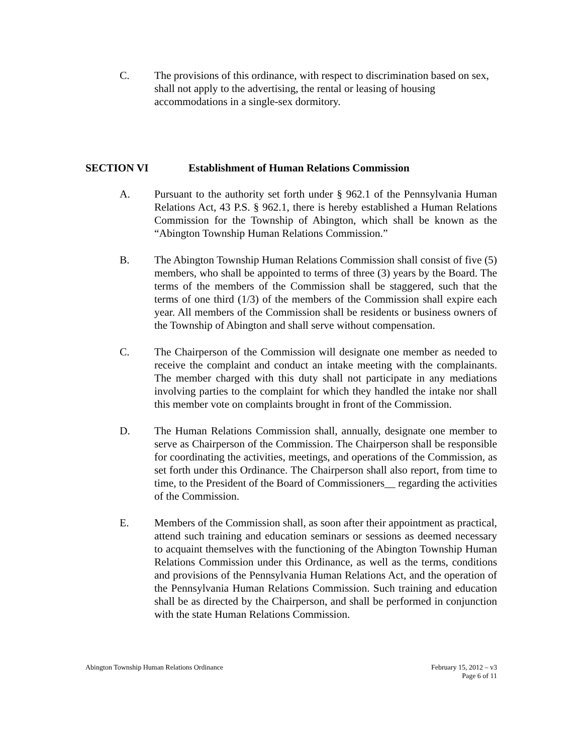C. The provisions of this ordinance, with respect to discrimination based on sex, shall not apply to the advertising, the rental or leasing of housing accommodations in a single-sex dormitory.
SECTION VI Establishment of Human Relations Commission
A. Pursuant to the authority set forth under § 962.1 of the Pennsylvania Human Relations Act, 43 P.S. § 962.1, there is hereby established a Human Relations Commission for the Township of Abington, which shall be known as the “Abington Township Human Relations Commission.”
B. The Abington Township Human Relations Commission shall consist of five (5) members, who shall be appointed to terms of three (3) years by the Board. The terms of the members of the Commission shall be staggered, such that the terms of one third (1/3) of the members of the Commission shall expire each year. All members of the Commission shall be residents or business owners of the Township of Abington and shall serve without compensation.
C. The Chairperson of the Commission will designate one member as needed to receive the complaint and conduct an intake meeting with the complainants. The member charged with this duty shall not participate in any mediations involving parties to the complaint for which they handled the intake nor shall this member vote on complaints brought in front of the Commission.
D. The Human Relations Commission shall, annually, designate one member to serve as Chairperson of the Commission. The Chairperson shall be responsible for coordinating the activities, meetings, and operations of the Commission, as set forth under this Ordinance. The Chairperson shall also report, from time to time, to the President of the Board of Commissioners__ regarding the activities of the Commission.
E. Members of the Commission shall, as soon after their appointment as practical, attend such training and education seminars or sessions as deemed necessary to acquaint themselves with the functioning of the Abington Township Human Relations Commission under this Ordinance, as well as the terms, conditions and provisions of the Pennsylvania Human Relations Act, and the operation of the Pennsylvania Human Relations Commission. Such training and education shall be as directed by the Chairperson, and shall be performed in conjunction with the state Human Relations Commission.
Abington Township Human Relations Ordinance February 15, 2012 – v3
Page 6 of 11